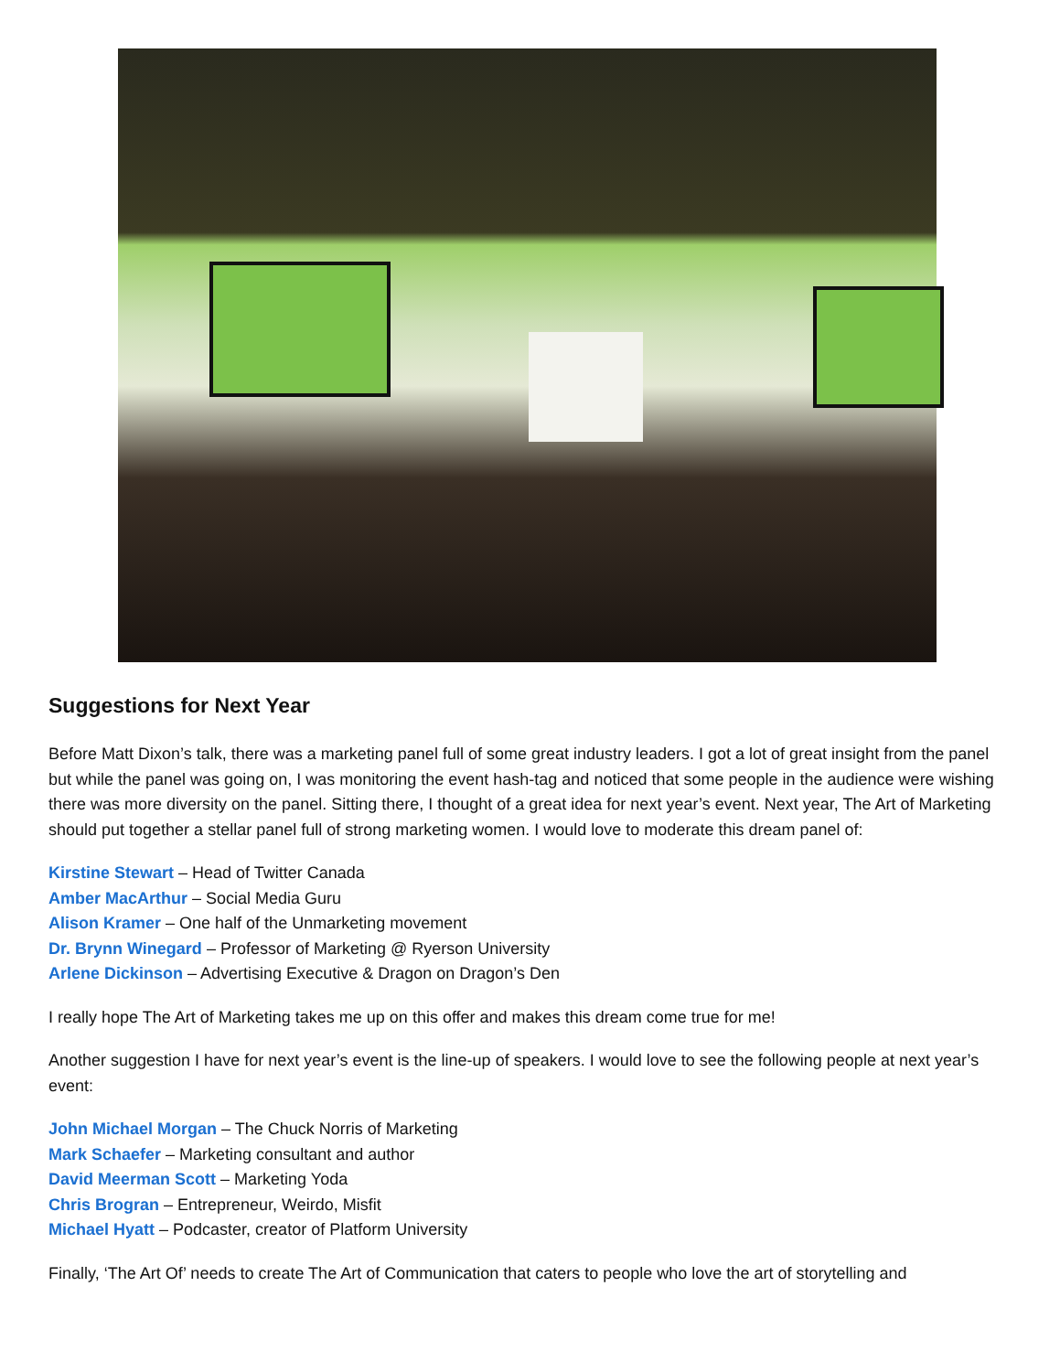Suggestions for Next Year
Before Matt Dixon’s talk, there was a marketing panel full of some great industry leaders. I got a lot of great insight from the panel but while the panel was going on, I was monitoring the event hash-tag and noticed that some people in the audience were wishing there was more diversity on the panel. Sitting there, I thought of a great idea for next year’s event. Next year, The Art of Marketing should put together a stellar panel full of strong marketing women. I would love to moderate this dream panel of:
Kirstine Stewart – Head of Twitter Canada
Amber MacArthur – Social Media Guru
Alison Kramer – One half of the Unmarketing movement
Dr. Brynn Winegard – Professor of Marketing @ Ryerson University
Arlene Dickinson – Advertising Executive & Dragon on Dragon’s Den
I really hope The Art of Marketing takes me up on this offer and makes this dream come true for me!
Another suggestion I have for next year’s event is the line-up of speakers. I would love to see the following people at next year’s event:
John Michael Morgan – The Chuck Norris of Marketing
Mark Schaefer – Marketing consultant and author
David Meerman Scott – Marketing Yoda
Chris Brogran – Entrepreneur, Weirdo, Misfit
Michael Hyatt – Podcaster, creator of Platform University
Finally, ‘The Art Of’ needs to create The Art of Communication that caters to people who love the art of storytelling and